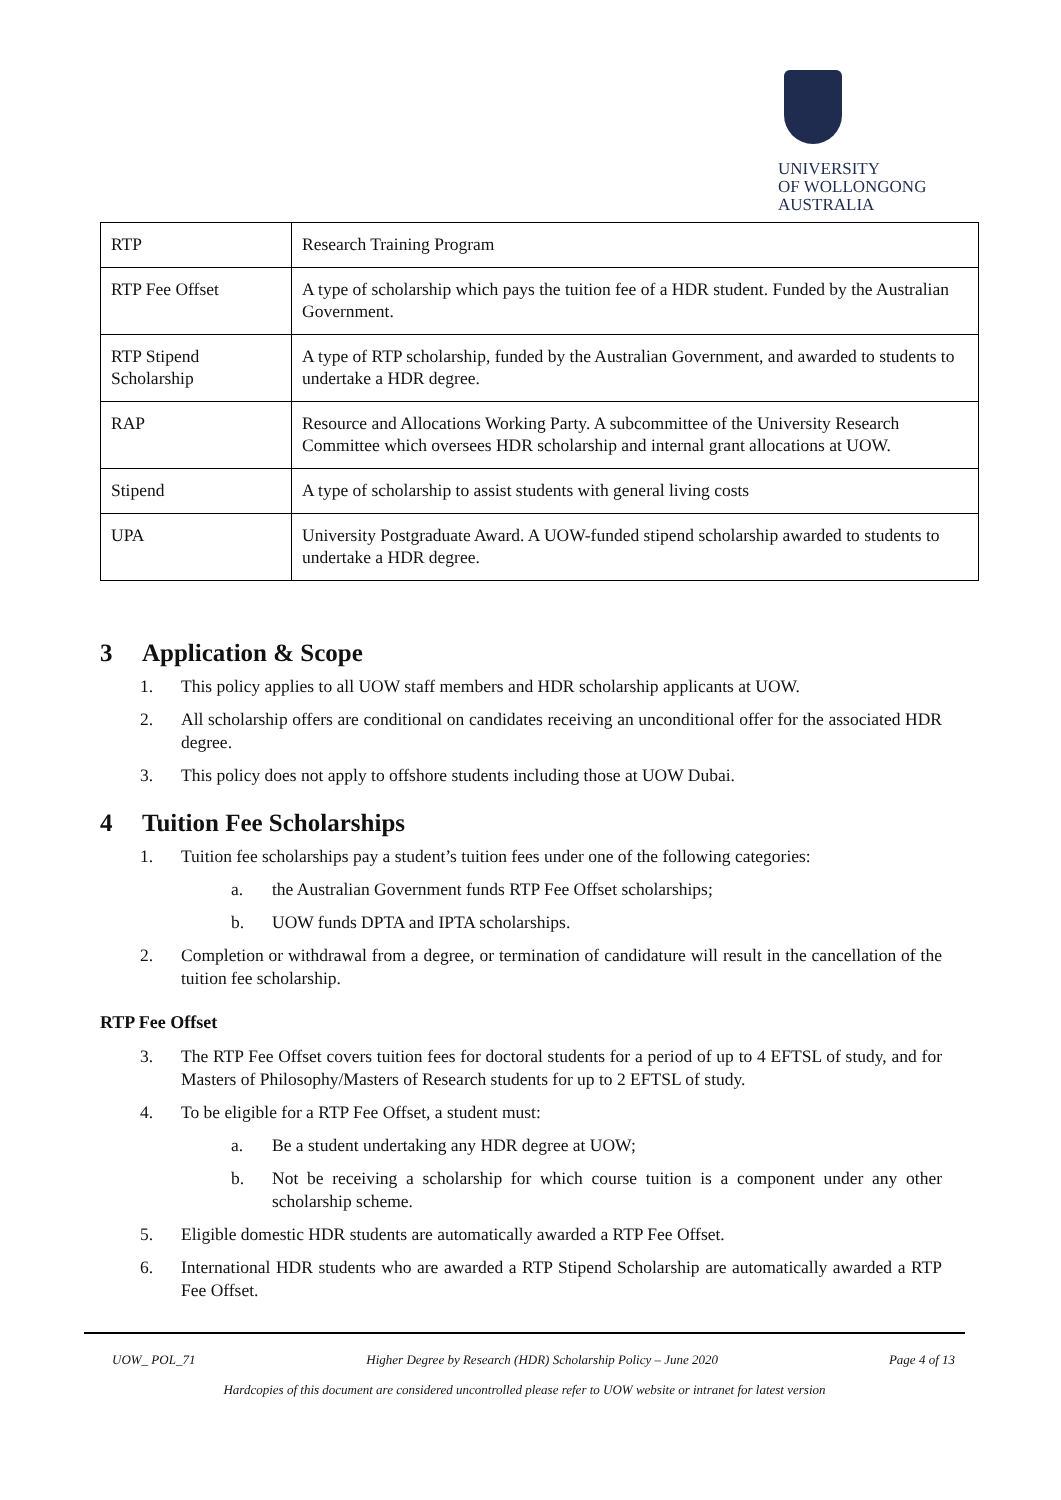UNIVERSITY
OF WOLLONGONG
AUSTRALIA
| RTP | Research Training Program |
| RTP Fee Offset | A type of scholarship which pays the tuition fee of a HDR student. Funded by the Australian Government. |
| RTP Stipend Scholarship | A type of RTP scholarship, funded by the Australian Government, and awarded to students to undertake a HDR degree. |
| RAP | Resource and Allocations Working Party. A subcommittee of the University Research Committee which oversees HDR scholarship and internal grant allocations at UOW. |
| Stipend | A type of scholarship to assist students with general living costs |
| UPA | University Postgraduate Award. A UOW-funded stipend scholarship awarded to students to undertake a HDR degree. |
3 Application & Scope
1. This policy applies to all UOW staff members and HDR scholarship applicants at UOW.
2. All scholarship offers are conditional on candidates receiving an unconditional offer for the associated HDR degree.
3. This policy does not apply to offshore students including those at UOW Dubai.
4 Tuition Fee Scholarships
1. Tuition fee scholarships pay a student’s tuition fees under one of the following categories:
a. the Australian Government funds RTP Fee Offset scholarships;
b. UOW funds DPTA and IPTA scholarships.
2. Completion or withdrawal from a degree, or termination of candidature will result in the cancellation of the tuition fee scholarship.
RTP Fee Offset
3. The RTP Fee Offset covers tuition fees for doctoral students for a period of up to 4 EFTSL of study, and for Masters of Philosophy/Masters of Research students for up to 2 EFTSL of study.
4. To be eligible for a RTP Fee Offset, a student must:
a. Be a student undertaking any HDR degree at UOW;
b. Not be receiving a scholarship for which course tuition is a component under any other scholarship scheme.
5. Eligible domestic HDR students are automatically awarded a RTP Fee Offset.
6. International HDR students who are awarded a RTP Stipend Scholarship are automatically awarded a RTP Fee Offset.
UOW_ POL_71 Higher Degree by Research (HDR) Scholarship Policy – June 2020 Page 4 of 13
Hardcopies of this document are considered uncontrolled please refer to UOW website or intranet for latest version